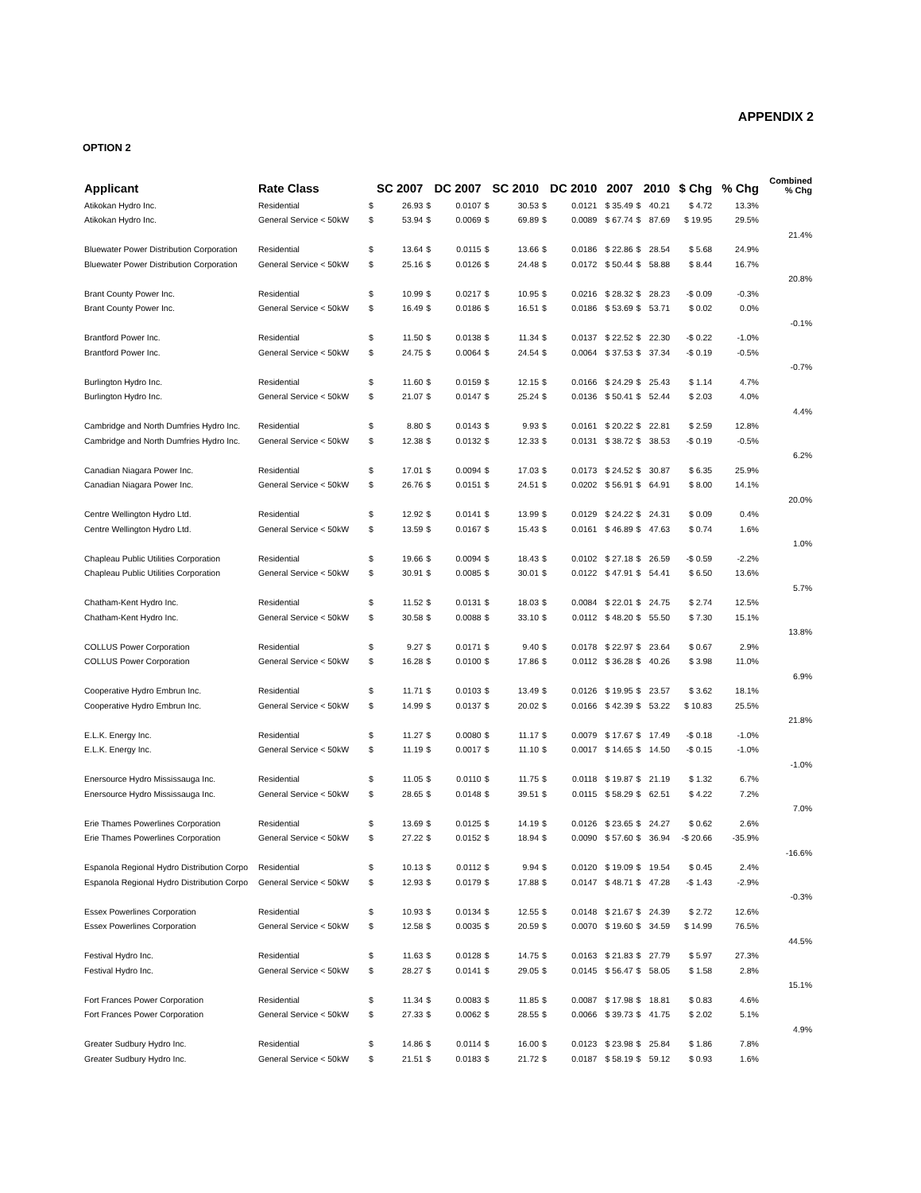APPENDIX 2
OPTION 2
| Applicant | Rate Class | SC 2007 | | DC 2007 | | SC 2010 | | DC 2010 | | 2007 | 2010 | | $ Chg | % Chg | Combined % Chg |
| --- | --- | --- | --- | --- | --- | --- | --- | --- | --- | --- | --- | --- | --- | --- | --- |
| Atikokan Hydro Inc. | Residential | $ | 26.93 | $ | 0.0107 | $ | 30.53 | $ | 0.0121 | $ 35.49 | $ | 40.21 | $ 4.72 | 13.3% | |
| Atikokan Hydro Inc. | General Service < 50kW | $ | 53.94 | $ | 0.0069 | $ | 69.89 | $ | 0.0089 | $ 67.74 | $ | 87.69 | $ 19.95 | 29.5% | |
| | | | | | | | | | | | | | | | 21.4% |
| Bluewater Power Distribution Corporation | Residential | $ | 13.64 | $ | 0.0115 | $ | 13.66 | $ | 0.0186 | $ 22.86 | $ | 28.54 | $ 5.68 | 24.9% | |
| Bluewater Power Distribution Corporation | General Service < 50kW | $ | 25.16 | $ | 0.0126 | $ | 24.48 | $ | 0.0172 | $ 50.44 | $ | 58.88 | $ 8.44 | 16.7% | |
| | | | | | | | | | | | | | | | 20.8% |
| Brant County Power Inc. | Residential | $ | 10.99 | $ | 0.0217 | $ | 10.95 | $ | 0.0216 | $ 28.32 | $ | 28.23 | -$ 0.09 | -0.3% | |
| Brant County Power Inc. | General Service < 50kW | $ | 16.49 | $ | 0.0186 | $ | 16.51 | $ | 0.0186 | $ 53.69 | $ | 53.71 | $ 0.02 | 0.0% | |
| | | | | | | | | | | | | | | | -0.1% |
| Brantford Power Inc. | Residential | $ | 11.50 | $ | 0.0138 | $ | 11.34 | $ | 0.0137 | $ 22.52 | $ | 22.30 | -$ 0.22 | -1.0% | |
| Brantford Power Inc. | General Service < 50kW | $ | 24.75 | $ | 0.0064 | $ | 24.54 | $ | 0.0064 | $ 37.53 | $ | 37.34 | -$ 0.19 | -0.5% | |
| | | | | | | | | | | | | | | | -0.7% |
| Burlington Hydro Inc. | Residential | $ | 11.60 | $ | 0.0159 | $ | 12.15 | $ | 0.0166 | $ 24.29 | $ | 25.43 | $ 1.14 | 4.7% | |
| Burlington Hydro Inc. | General Service < 50kW | $ | 21.07 | $ | 0.0147 | $ | 25.24 | $ | 0.0136 | $ 50.41 | $ | 52.44 | $ 2.03 | 4.0% | |
| | | | | | | | | | | | | | | | 4.4% |
| Cambridge and North Dumfries Hydro Inc. | Residential | $ | 8.80 | $ | 0.0143 | $ | 9.93 | $ | 0.0161 | $ 20.22 | $ | 22.81 | $ 2.59 | 12.8% | |
| Cambridge and North Dumfries Hydro Inc. | General Service < 50kW | $ | 12.38 | $ | 0.0132 | $ | 12.33 | $ | 0.0131 | $ 38.72 | $ | 38.53 | -$ 0.19 | -0.5% | |
| | | | | | | | | | | | | | | | 6.2% |
| Canadian Niagara Power Inc. | Residential | $ | 17.01 | $ | 0.0094 | $ | 17.03 | $ | 0.0173 | $ 24.52 | $ | 30.87 | $ 6.35 | 25.9% | |
| Canadian Niagara Power Inc. | General Service < 50kW | $ | 26.76 | $ | 0.0151 | $ | 24.51 | $ | 0.0202 | $ 56.91 | $ | 64.91 | $ 8.00 | 14.1% | |
| | | | | | | | | | | | | | | | 20.0% |
| Centre Wellington Hydro Ltd. | Residential | $ | 12.92 | $ | 0.0141 | $ | 13.99 | $ | 0.0129 | $ 24.22 | $ | 24.31 | $ 0.09 | 0.4% | |
| Centre Wellington Hydro Ltd. | General Service < 50kW | $ | 13.59 | $ | 0.0167 | $ | 15.43 | $ | 0.0161 | $ 46.89 | $ | 47.63 | $ 0.74 | 1.6% | |
| | | | | | | | | | | | | | | | 1.0% |
| Chapleau Public Utilities Corporation | Residential | $ | 19.66 | $ | 0.0094 | $ | 18.43 | $ | 0.0102 | $ 27.18 | $ | 26.59 | -$ 0.59 | -2.2% | |
| Chapleau Public Utilities Corporation | General Service < 50kW | $ | 30.91 | $ | 0.0085 | $ | 30.01 | $ | 0.0122 | $ 47.91 | $ | 54.41 | $ 6.50 | 13.6% | |
| | | | | | | | | | | | | | | | 5.7% |
| Chatham-Kent Hydro Inc. | Residential | $ | 11.52 | $ | 0.0131 | $ | 18.03 | $ | 0.0084 | $ 22.01 | $ | 24.75 | $ 2.74 | 12.5% | |
| Chatham-Kent Hydro Inc. | General Service < 50kW | $ | 30.58 | $ | 0.0088 | $ | 33.10 | $ | 0.0112 | $ 48.20 | $ | 55.50 | $ 7.30 | 15.1% | |
| | | | | | | | | | | | | | | | 13.8% |
| COLLUS Power Corporation | Residential | $ | 9.27 | $ | 0.0171 | $ | 9.40 | $ | 0.0178 | $ 22.97 | $ | 23.64 | $ 0.67 | 2.9% | |
| COLLUS Power Corporation | General Service < 50kW | $ | 16.28 | $ | 0.0100 | $ | 17.86 | $ | 0.0112 | $ 36.28 | $ | 40.26 | $ 3.98 | 11.0% | |
| | | | | | | | | | | | | | | | 6.9% |
| Cooperative Hydro Embrun Inc. | Residential | $ | 11.71 | $ | 0.0103 | $ | 13.49 | $ | 0.0126 | $ 19.95 | $ | 23.57 | $ 3.62 | 18.1% | |
| Cooperative Hydro Embrun Inc. | General Service < 50kW | $ | 14.99 | $ | 0.0137 | $ | 20.02 | $ | 0.0166 | $ 42.39 | $ | 53.22 | $ 10.83 | 25.5% | |
| | | | | | | | | | | | | | | | 21.8% |
| E.L.K. Energy Inc. | Residential | $ | 11.27 | $ | 0.0080 | $ | 11.17 | $ | 0.0079 | $ 17.67 | $ | 17.49 | -$ 0.18 | -1.0% | |
| E.L.K. Energy Inc. | General Service < 50kW | $ | 11.19 | $ | 0.0017 | $ | 11.10 | $ | 0.0017 | $ 14.65 | $ | 14.50 | -$ 0.15 | -1.0% | |
| | | | | | | | | | | | | | | | -1.0% |
| Enersource Hydro Mississauga Inc. | Residential | $ | 11.05 | $ | 0.0110 | $ | 11.75 | $ | 0.0118 | $ 19.87 | $ | 21.19 | $ 1.32 | 6.7% | |
| Enersource Hydro Mississauga Inc. | General Service < 50kW | $ | 28.65 | $ | 0.0148 | $ | 39.51 | $ | 0.0115 | $ 58.29 | $ | 62.51 | $ 4.22 | 7.2% | |
| | | | | | | | | | | | | | | | 7.0% |
| Erie Thames Powerlines Corporation | Residential | $ | 13.69 | $ | 0.0125 | $ | 14.19 | $ | 0.0126 | $ 23.65 | $ | 24.27 | $ 0.62 | 2.6% | |
| Erie Thames Powerlines Corporation | General Service < 50kW | $ | 27.22 | $ | 0.0152 | $ | 18.94 | $ | 0.0090 | $ 57.60 | $ | 36.94 | -$ 20.66 | -35.9% | |
| | | | | | | | | | | | | | | | -16.6% |
| Espanola Regional Hydro Distribution Corpo | Residential | $ | 10.13 | $ | 0.0112 | $ | 9.94 | $ | 0.0120 | $ 19.09 | $ | 19.54 | $ 0.45 | 2.4% | |
| Espanola Regional Hydro Distribution Corpo | General Service < 50kW | $ | 12.93 | $ | 0.0179 | $ | 17.88 | $ | 0.0147 | $ 48.71 | $ | 47.28 | -$ 1.43 | -2.9% | |
| | | | | | | | | | | | | | | | -0.3% |
| Essex Powerlines Corporation | Residential | $ | 10.93 | $ | 0.0134 | $ | 12.55 | $ | 0.0148 | $ 21.67 | $ | 24.39 | $ 2.72 | 12.6% | |
| Essex Powerlines Corporation | General Service < 50kW | $ | 12.58 | $ | 0.0035 | $ | 20.59 | $ | 0.0070 | $ 19.60 | $ | 34.59 | $ 14.99 | 76.5% | |
| | | | | | | | | | | | | | | | 44.5% |
| Festival Hydro Inc. | Residential | $ | 11.63 | $ | 0.0128 | $ | 14.75 | $ | 0.0163 | $ 21.83 | $ | 27.79 | $ 5.97 | 27.3% | |
| Festival Hydro Inc. | General Service < 50kW | $ | 28.27 | $ | 0.0141 | $ | 29.05 | $ | 0.0145 | $ 56.47 | $ | 58.05 | $ 1.58 | 2.8% | |
| | | | | | | | | | | | | | | | 15.1% |
| Fort Frances Power Corporation | Residential | $ | 11.34 | $ | 0.0083 | $ | 11.85 | $ | 0.0087 | $ 17.98 | $ | 18.81 | $ 0.83 | 4.6% | |
| Fort Frances Power Corporation | General Service < 50kW | $ | 27.33 | $ | 0.0062 | $ | 28.55 | $ | 0.0066 | $ 39.73 | $ | 41.75 | $ 2.02 | 5.1% | |
| | | | | | | | | | | | | | | | 4.9% |
| Greater Sudbury Hydro Inc. | Residential | $ | 14.86 | $ | 0.0114 | $ | 16.00 | $ | 0.0123 | $ 23.98 | $ | 25.84 | $ 1.86 | 7.8% | |
| Greater Sudbury Hydro Inc. | General Service < 50kW | $ | 21.51 | $ | 0.0183 | $ | 21.72 | $ | 0.0187 | $ 58.19 | $ | 59.12 | $ 0.93 | 1.6% | |